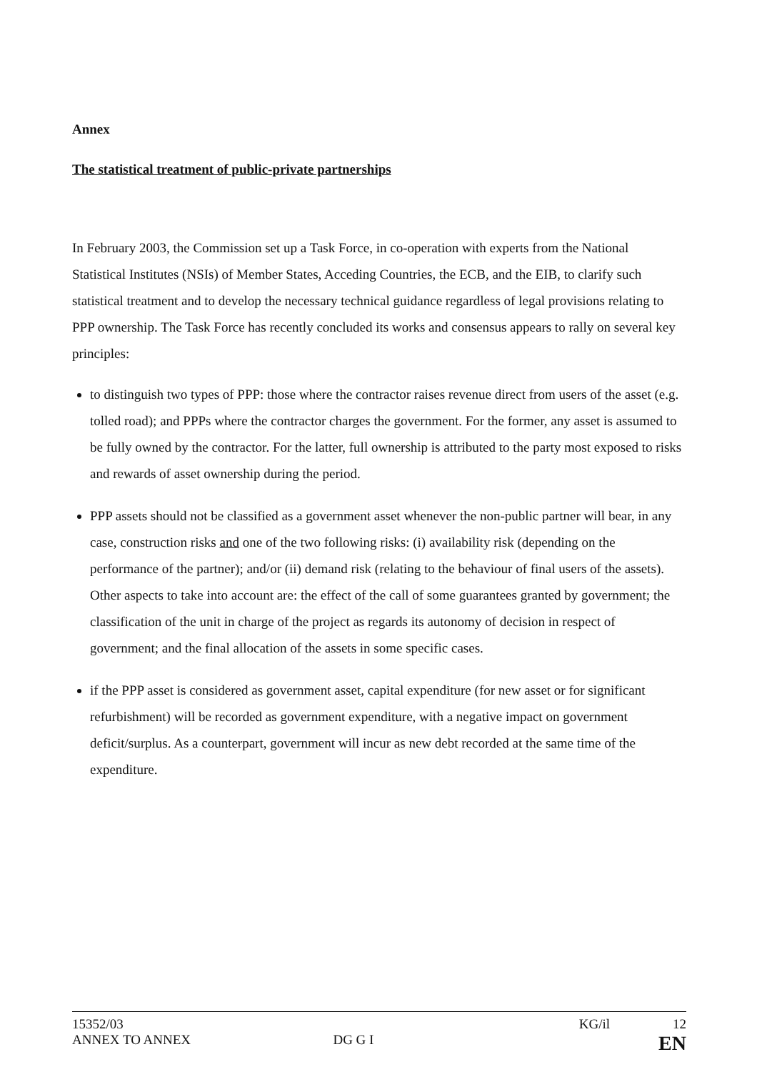Annex
The statistical treatment of public-private partnerships
In February 2003, the Commission set up a Task Force, in co-operation with experts from the National Statistical Institutes (NSIs) of Member States, Acceding Countries, the ECB, and the EIB, to clarify such statistical treatment and to develop the necessary technical guidance regardless of legal provisions relating to PPP ownership. The Task Force has recently concluded its works and consensus appears to rally on several key principles:
to distinguish two types of PPP: those where the contractor raises revenue direct from users of the asset (e.g. tolled road); and PPPs where the contractor charges the government. For the former, any asset is assumed to be fully owned by the contractor. For the latter, full ownership is attributed to the party most exposed to risks and rewards of asset ownership during the period.
PPP assets should not be classified as a government asset whenever the non-public partner will bear, in any case, construction risks and one of the two following risks: (i) availability risk (depending on the performance of the partner); and/or (ii) demand risk (relating to the behaviour of final users of the assets). Other aspects to take into account are: the effect of the call of some guarantees granted by government; the classification of the unit in charge of the project as regards its autonomy of decision in respect of government; and the final allocation of the assets in some specific cases.
if the PPP asset is considered as government asset, capital expenditure (for new asset or for significant refurbishment) will be recorded as government expenditure, with a negative impact on government deficit/surplus. As a counterpart, government will incur as new debt recorded at the same time of the expenditure.
15352/03 KG/il 12
ANNEX TO ANNEX DG G I EN